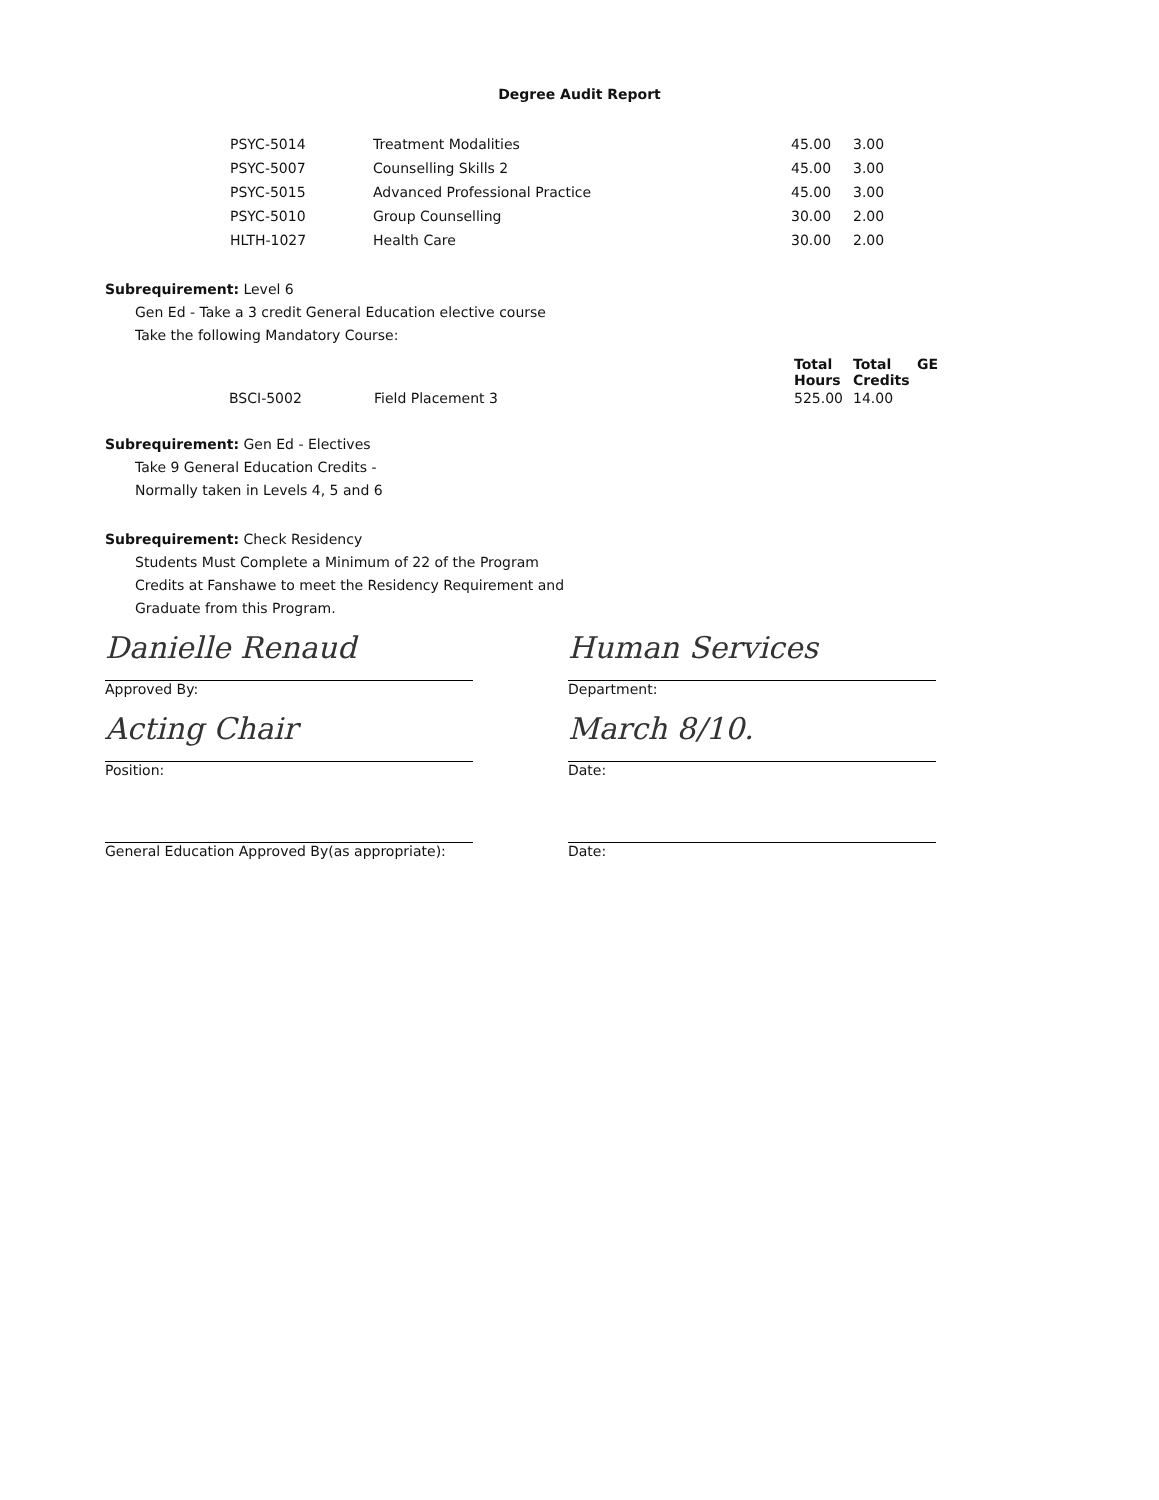Degree Audit Report
| PSYC-5014 | Treatment Modalities | 45.00 | 3.00 |
| PSYC-5007 | Counselling Skills 2 | 45.00 | 3.00 |
| PSYC-5015 | Advanced Professional Practice | 45.00 | 3.00 |
| PSYC-5010 | Group Counselling | 30.00 | 2.00 |
| HLTH-1027 | Health Care | 30.00 | 2.00 |
Subrequirement: Level 6
Gen Ed - Take a 3 credit General Education elective course
Take the following Mandatory Course:
| | | Total Hours | Total Credits | GE |
| BSCI-5002 | Field Placement 3 | 525.00 | 14.00 | |
Subrequirement: Gen Ed - Electives
Take 9 General Education Credits -
Normally taken in Levels 4, 5 and 6
Subrequirement: Check Residency
Students Must Complete a Minimum of 22 of the Program
Credits at Fanshawe to meet the Residency Requirement and
Graduate from this Program.
Danielle Renaud
Approved By:
Acting Chair
Position:
General Education Approved By(as appropriate):
Human Services
Department:
March 8/10.
Date:
Date: